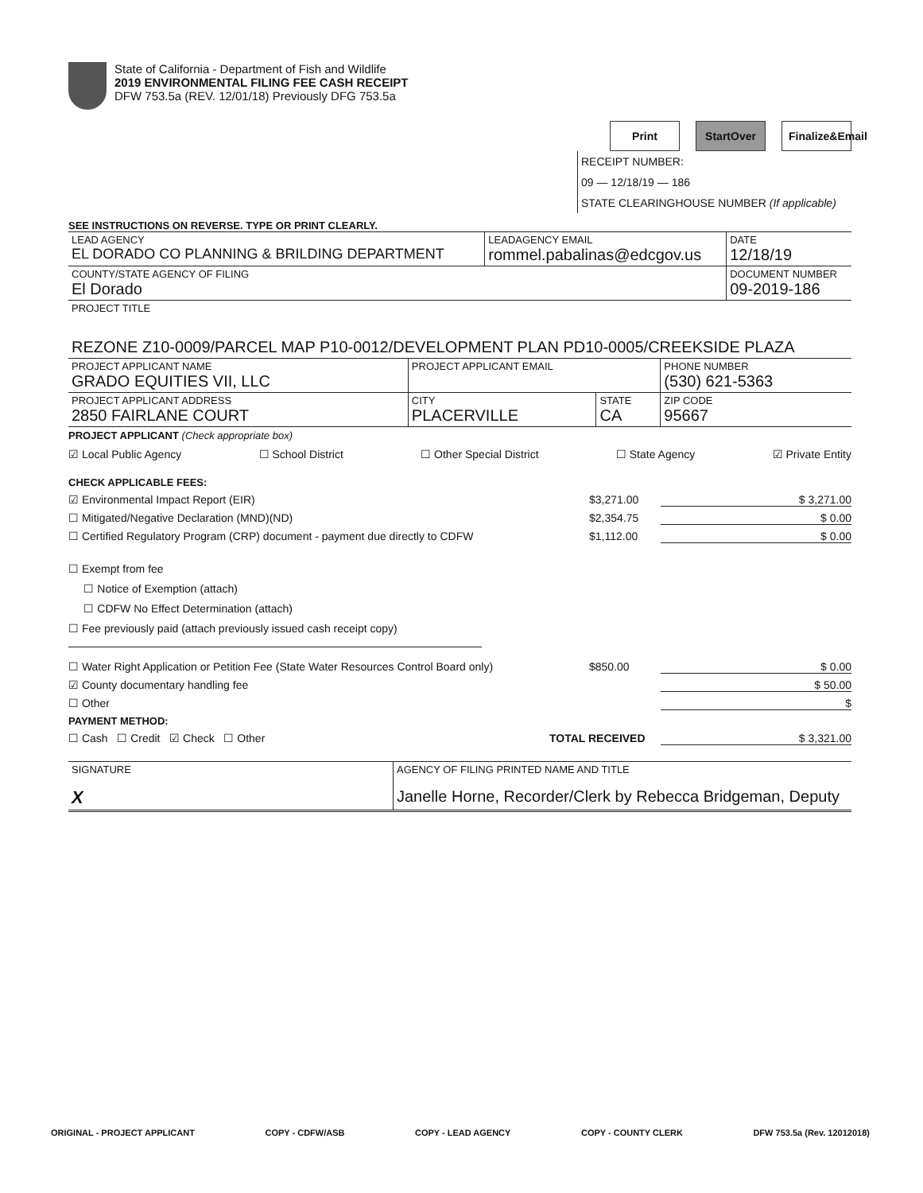State of California - Department of Fish and Wildlife
2019 ENVIRONMENTAL FILING FEE CASH RECEIPT
DFW 753.5a (REV. 12/01/18) Previously DFG 753.5a
Print StartOver
Finalize&Email
RECEIPT NUMBER:
09 — 12/18/19 — 186
STATE CLEARINGHOUSE NUMBER (If applicable)
SEE INSTRUCTIONS ON REVERSE. TYPE OR PRINT CLEARLY.
| LEAD AGENCY EL DORADO CO PLANNING & BRILDING DEPARTMENT | LEADAGENCY EMAIL rommel.pabalinas@edcgov.us | DATE 12/18/19 |
| COUNTY/STATE AGENCY OF FILING El Dorado | | DOCUMENT NUMBER 09-2019-186 |
| PROJECT TITLE REZONE Z10-0009/PARCEL MAP P10-0012/DEVELOPMENT PLAN PD10-0005/CREEKSIDE PLAZA | | |
| PROJECT APPLICANT NAME GRADO EQUITIES VII, LLC | PROJECT APPLICANT EMAIL | | PHONE NUMBER (530) 621-5363 |
| PROJECT APPLICANT ADDRESS 2850 FAIRLANE COURT | CITY PLACERVILLE | STATE CA | ZIP CODE 95667 |
PROJECT APPLICANT (Check appropriate box)
☑ Local Public Agency ☐ School District ☐ Other Special District ☐ State Agency ☑ Private Entity
CHECK APPLICABLE FEES:
☑ Environmental Impact Report (EIR) $3,271.00 $ 3,271.00
☐ Mitigated/Negative Declaration (MND)(ND) $2,354.75 $ 0.00
☐ Certified Regulatory Program (CRP) document - payment due directly to CDFW $1,112.00 $ 0.00
☐ Exempt from fee
☐ Notice of Exemption (attach)
☐ CDFW No Effect Determination (attach)
☐ Fee previously paid (attach previously issued cash receipt copy)
☐ Water Right Application or Petition Fee (State Water Resources Control Board only) $850.00 $ 0.00
☑ County documentary handling fee $ 50.00
☐ Other $
PAYMENT METHOD:
☐ Cash ☐ Credit ☑ Check ☐ Other TOTAL RECEIVED $ 3,321.00
| SIGNATURE X | AGENCY OF FILING PRINTED NAME AND TITLE Janelle Horne, Recorder/Clerk by Rebecca Bridgeman, Deputy |
ORIGINAL - PROJECT APPLICANT COPY - CDFW/ASB COPY - LEAD AGENCY COPY - COUNTY CLERK DFW 753.5a (Rev. 12012018)